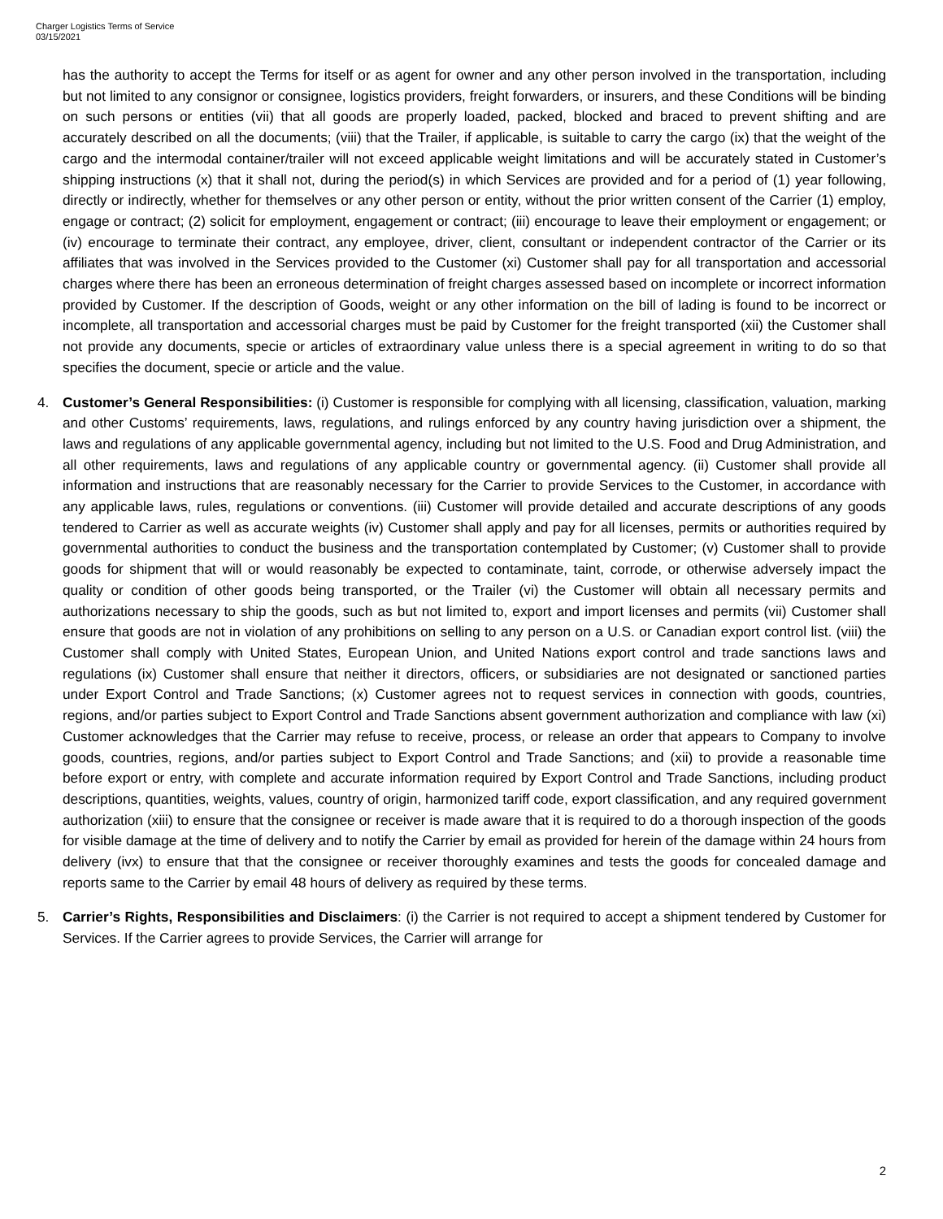Charger Logistics Terms of Service
03/15/2021
has the authority to accept the Terms for itself or as agent for owner and any other person involved in the transportation, including but not limited to any consignor or consignee, logistics providers, freight forwarders, or insurers, and these Conditions will be binding on such persons or entities (vii) that all goods are properly loaded, packed, blocked and braced to prevent shifting and are accurately described on all the documents; (viii) that the Trailer, if applicable, is suitable to carry the cargo (ix) that the weight of the cargo and the intermodal container/trailer will not exceed applicable weight limitations and will be accurately stated in Customer’s shipping instructions (x) that it shall not, during the period(s) in which Services are provided and for a period of (1) year following, directly or indirectly, whether for themselves or any other person or entity, without the prior written consent of the Carrier (1) employ, engage or contract; (2) solicit for employment, engagement or contract; (iii) encourage to leave their employment or engagement; or (iv) encourage to terminate their contract, any employee, driver, client, consultant or independent contractor of the Carrier or its affiliates that was involved in the Services provided to the Customer (xi) Customer shall pay for all transportation and accessorial charges where there has been an erroneous determination of freight charges assessed based on incomplete or incorrect information provided by Customer. If the description of Goods, weight or any other information on the bill of lading is found to be incorrect or incomplete, all transportation and accessorial charges must be paid by Customer for the freight transported (xii) the Customer shall not provide any documents, specie or articles of extraordinary value unless there is a special agreement in writing to do so that specifies the document, specie or article and the value.
4. Customer’s General Responsibilities: (i) Customer is responsible for complying with all licensing, classification, valuation, marking and other Customs’ requirements, laws, regulations, and rulings enforced by any country having jurisdiction over a shipment, the laws and regulations of any applicable governmental agency, including but not limited to the U.S. Food and Drug Administration, and all other requirements, laws and regulations of any applicable country or governmental agency. (ii) Customer shall provide all information and instructions that are reasonably necessary for the Carrier to provide Services to the Customer, in accordance with any applicable laws, rules, regulations or conventions. (iii) Customer will provide detailed and accurate descriptions of any goods tendered to Carrier as well as accurate weights (iv) Customer shall apply and pay for all licenses, permits or authorities required by governmental authorities to conduct the business and the transportation contemplated by Customer; (v) Customer shall to provide goods for shipment that will or would reasonably be expected to contaminate, taint, corrode, or otherwise adversely impact the quality or condition of other goods being transported, or the Trailer (vi) the Customer will obtain all necessary permits and authorizations necessary to ship the goods, such as but not limited to, export and import licenses and permits (vii) Customer shall ensure that goods are not in violation of any prohibitions on selling to any person on a U.S. or Canadian export control list. (viii) the Customer shall comply with United States, European Union, and United Nations export control and trade sanctions laws and regulations (ix) Customer shall ensure that neither it directors, officers, or subsidiaries are not designated or sanctioned parties under Export Control and Trade Sanctions; (x) Customer agrees not to request services in connection with goods, countries, regions, and/or parties subject to Export Control and Trade Sanctions absent government authorization and compliance with law (xi) Customer acknowledges that the Carrier may refuse to receive, process, or release an order that appears to Company to involve goods, countries, regions, and/or parties subject to Export Control and Trade Sanctions; and (xii) to provide a reasonable time before export or entry, with complete and accurate information required by Export Control and Trade Sanctions, including product descriptions, quantities, weights, values, country of origin, harmonized tariff code, export classification, and any required government authorization (xiii) to ensure that the consignee or receiver is made aware that it is required to do a thorough inspection of the goods for visible damage at the time of delivery and to notify the Carrier by email as provided for herein of the damage within 24 hours from delivery (ivx) to ensure that that the consignee or receiver thoroughly examines and tests the goods for concealed damage and reports same to the Carrier by email 48 hours of delivery as required by these terms.
5. Carrier’s Rights, Responsibilities and Disclaimers: (i) the Carrier is not required to accept a shipment tendered by Customer for Services. If the Carrier agrees to provide Services, the Carrier will arrange for
2